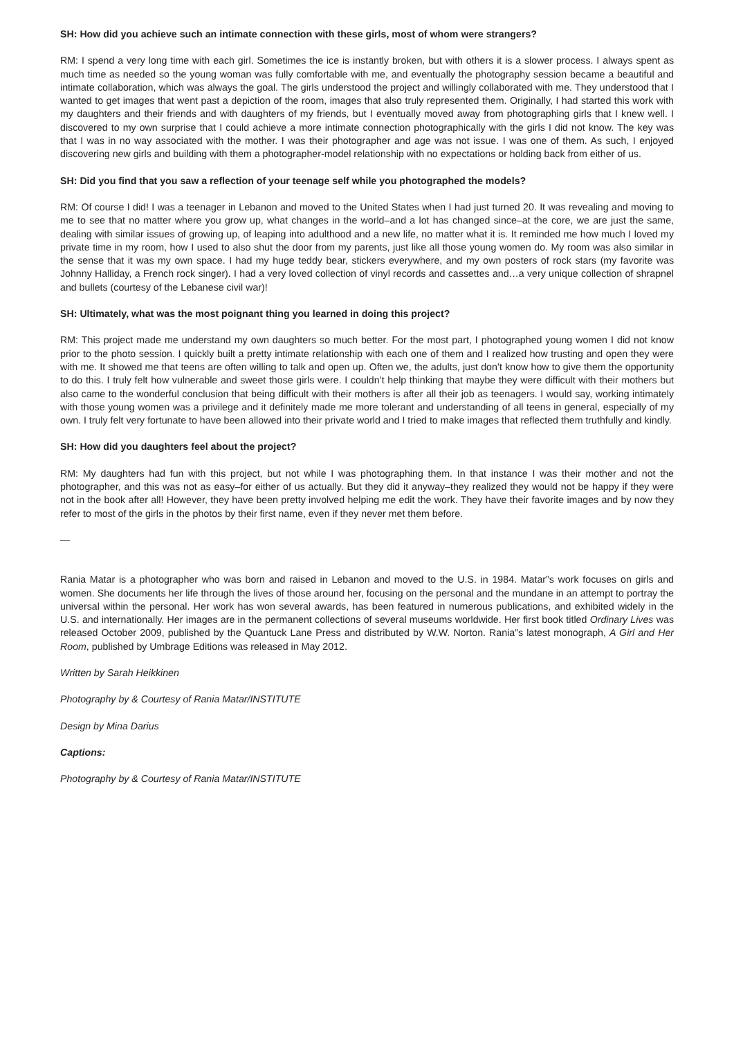SH: How did you achieve such an intimate connection with these girls, most of whom were strangers?
RM: I spend a very long time with each girl. Sometimes the ice is instantly broken, but with others it is a slower process. I always spent as much time as needed so the young woman was fully comfortable with me, and eventually the photography session became a beautiful and intimate collaboration, which was always the goal. The girls understood the project and willingly collaborated with me. They understood that I wanted to get images that went past a depiction of the room, images that also truly represented them. Originally, I had started this work with my daughters and their friends and with daughters of my friends, but I eventually moved away from photographing girls that I knew well. I discovered to my own surprise that I could achieve a more intimate connection photographically with the girls I did not know. The key was that I was in no way associated with the mother. I was their photographer and age was not issue. I was one of them. As such, I enjoyed discovering new girls and building with them a photographer-model relationship with no expectations or holding back from either of us.
SH: Did you find that you saw a reflection of your teenage self while you photographed the models?
RM: Of course I did! I was a teenager in Lebanon and moved to the United States when I had just turned 20. It was revealing and moving to me to see that no matter where you grow up, what changes in the world–and a lot has changed since–at the core, we are just the same, dealing with similar issues of growing up, of leaping into adulthood and a new life, no matter what it is. It reminded me how much I loved my private time in my room, how I used to also shut the door from my parents, just like all those young women do. My room was also similar in the sense that it was my own space. I had my huge teddy bear, stickers everywhere, and my own posters of rock stars (my favorite was Johnny Halliday, a French rock singer). I had a very loved collection of vinyl records and cassettes and…a very unique collection of shrapnel and bullets (courtesy of the Lebanese civil war)!
SH: Ultimately, what was the most poignant thing you learned in doing this project?
RM: This project made me understand my own daughters so much better. For the most part, I photographed young women I did not know prior to the photo session. I quickly built a pretty intimate relationship with each one of them and I realized how trusting and open they were with me. It showed me that teens are often willing to talk and open up. Often we, the adults, just don’t know how to give them the opportunity to do this. I truly felt how vulnerable and sweet those girls were. I couldn’t help thinking that maybe they were difficult with their mothers but also came to the wonderful conclusion that being difficult with their mothers is after all their job as teenagers. I would say, working intimately with those young women was a privilege and it definitely made me more tolerant and understanding of all teens in general, especially of my own. I truly felt very fortunate to have been allowed into their private world and I tried to make images that reflected them truthfully and kindly.
SH: How did you daughters feel about the project?
RM: My daughters had fun with this project, but not while I was photographing them. In that instance I was their mother and not the photographer, and this was not as easy–for either of us actually. But they did it anyway–they realized they would not be happy if they were not in the book after all! However, they have been pretty involved helping me edit the work. They have their favorite images and by now they refer to most of the girls in the photos by their first name, even if they never met them before.
—
Rania Matar is a photographer who was born and raised in Lebanon and moved to the U.S. in 1984. Matar”s work focuses on girls and women. She documents her life through the lives of those around her, focusing on the personal and the mundane in an attempt to portray the universal within the personal. Her work has won several awards, has been featured in numerous publications, and exhibited widely in the U.S. and internationally. Her images are in the permanent collections of several museums worldwide. Her first book titled Ordinary Lives was released October 2009, published by the Quantuck Lane Press and distributed by W.W. Norton. Rania”s latest monograph, A Girl and Her Room, published by Umbrage Editions was released in May 2012.
Written by Sarah Heikkinen
Photography by & Courtesy of Rania Matar/INSTITUTE
Design by Mina Darius
Captions:
Photography by & Courtesy of Rania Matar/INSTITUTE